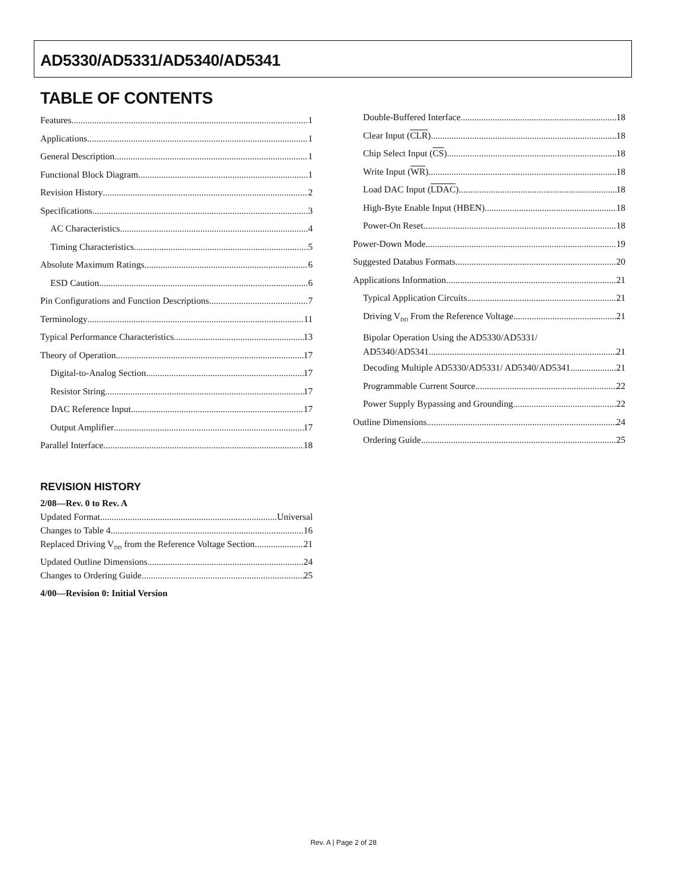AD5330/AD5331/AD5340/AD5341
TABLE OF CONTENTS
Features 1
Applications 1
General Description 1
Functional Block Diagram 1
Revision History 2
Specifications 3
AC Characteristics 4
Timing Characteristics 5
Absolute Maximum Ratings 6
ESD Caution 6
Pin Configurations and Function Descriptions 7
Terminology 11
Typical Performance Characteristics 13
Theory of Operation 17
Digital-to-Analog Section 17
Resistor String 17
DAC Reference Input 17
Output Amplifier 17
Parallel Interface 18
REVISION HISTORY
2/08—Rev. 0 to Rev. A
Updated Format Universal
Changes to Table 4 16
Replaced Driving V<sub>DD</sub> from the Reference Voltage Section 21
Updated Outline Dimensions 24
Changes to Ordering Guide 25
4/00—Revision 0: Initial Version
Double-Buffered Interface 18
Clear Input (CLR) 18
Chip Select Input (CS) 18
Write Input (WR) 18
Load DAC Input (LDAC) 18
High-Byte Enable Input (HBEN) 18
Power-On Reset 18
Power-Down Mode 19
Suggested Databus Formats 20
Applications Information 21
Typical Application Circuits 21
Driving V<sub>DD</sub> From the Reference Voltage 21
Bipolar Operation Using the AD5330/AD5331/
AD5340/AD5341 21
Decoding Multiple AD5330/AD5331/ AD5340/AD5341 21
Programmable Current Source 22
Power Supply Bypassing and Grounding 22
Outline Dimensions 24
Ordering Guide 25
Rev. A | Page 2 of 28